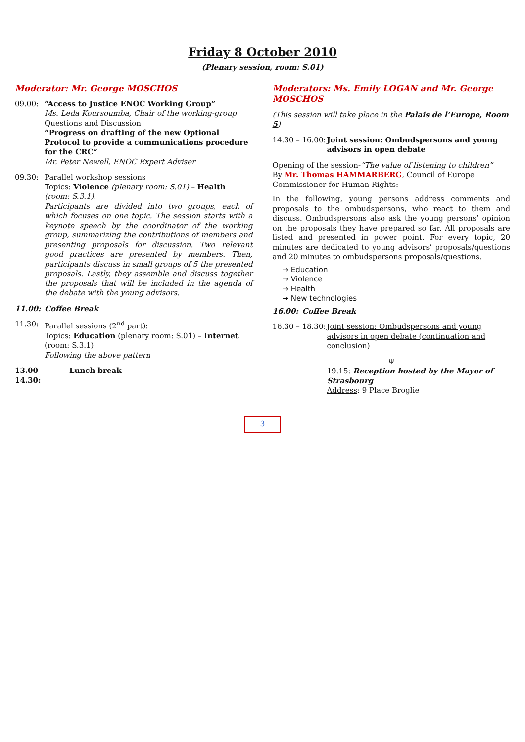Friday 8 October 2010
(Plenary session, room: S.01)
Moderator: Mr. George MOSCHOS
09.00: “Access to Justice ENOC Working Group”
Ms. Leda Koursoumba, Chair of the working-group
Questions and Discussion
“Progress on drafting of the new Optional Protocol to provide a communications procedure for the CRC”
Mr. Peter Newell, ENOC Expert Adviser
09.30: Parallel workshop sessions
Topics: Violence (plenary room: S.01) – Health (room: S.3.1).
Participants are divided into two groups, each of which focuses on one topic. The session starts with a keynote speech by the coordinator of the working group, summarizing the contributions of members and presenting proposals for discussion. Two relevant good practices are presented by members. Then, participants discuss in small groups of 5 the presented proposals. Lastly, they assemble and discuss together the proposals that will be included in the agenda of the debate with the young advisors.
11.00: Coffee Break
11.30: Parallel sessions (2<sup>nd</sup> part):
Topics: Education (plenary room: S.01) – Internet (room: S.3.1)
Following the above pattern
13.00 – 14.30:
Lunch break
Moderators: Ms. Emily LOGAN and Mr. George MOSCHOS
(This session will take place in the Palais de l’Europe, Room 5)
14.30 – 16.00:
Joint session: Ombudspersons and young advisors in open debate
Opening of the session-“The value of listening to children”
By Mr. Thomas HAMMARBERG, Council of Europe Commissioner for Human Rights:
In the following, young persons address comments and proposals to the ombudspersons, who react to them and discuss. Ombudspersons also ask the young persons’ opinion on the proposals they have prepared so far. All proposals are listed and presented in power point. For every topic, 20 minutes are dedicated to young advisors’ proposals/questions and 20 minutes to ombudspersons proposals/questions.
→ Education
→ Violence
→ Health
→ New technologies
16.00: Coffee Break
16.30 – 18.30:
Joint session: Ombudspersons and young advisors in open debate (continuation and conclusion)
Ψ
19.15: Reception hosted by the Mayor of Strasbourg
Address: 9 Place Broglie
3